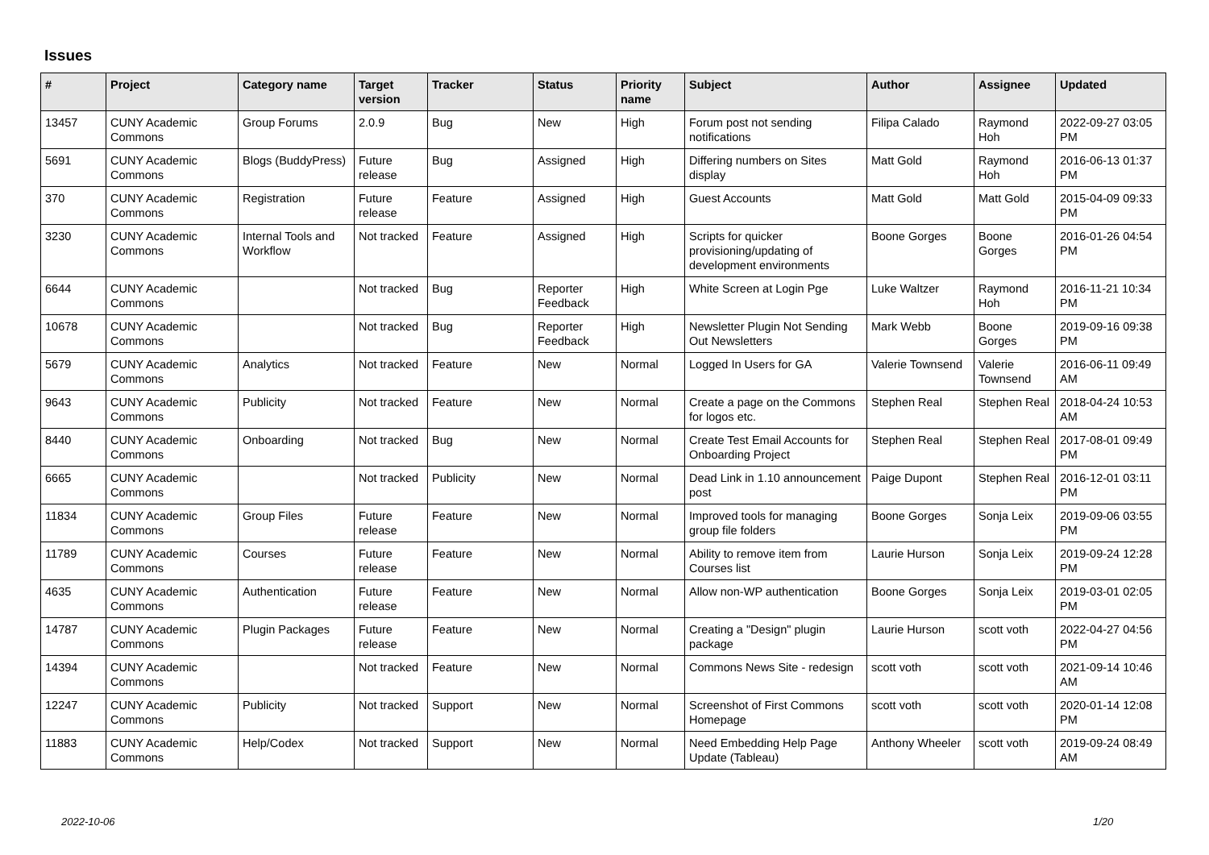Issues
| # | Project | Category name | Target version | Tracker | Status | Priority name | Subject | Author | Assignee | Updated |
| --- | --- | --- | --- | --- | --- | --- | --- | --- | --- | --- |
| 13457 | CUNY Academic Commons | Group Forums | 2.0.9 | Bug | New | High | Forum post not sending notifications | Filipa Calado | Raymond Hoh | 2022-09-27 03:05 PM |
| 5691 | CUNY Academic Commons | Blogs (BuddyPress) | Future release | Bug | Assigned | High | Differing numbers on Sites display | Matt Gold | Raymond Hoh | 2016-06-13 01:37 PM |
| 370 | CUNY Academic Commons | Registration | Future release | Feature | Assigned | High | Guest Accounts | Matt Gold | Matt Gold | 2015-04-09 09:33 PM |
| 3230 | CUNY Academic Commons | Internal Tools and Workflow | Not tracked | Feature | Assigned | High | Scripts for quicker provisioning/updating of development environments | Boone Gorges | Boone Gorges | 2016-01-26 04:54 PM |
| 6644 | CUNY Academic Commons | | Not tracked | Bug | Reporter Feedback | High | White Screen at Login Pge | Luke Waltzer | Raymond Hoh | 2016-11-21 10:34 PM |
| 10678 | CUNY Academic Commons | | Not tracked | Bug | Reporter Feedback | High | Newsletter Plugin Not Sending Out Newsletters | Mark Webb | Boone Gorges | 2019-09-16 09:38 PM |
| 5679 | CUNY Academic Commons | Analytics | Not tracked | Feature | New | Normal | Logged In Users for GA | Valerie Townsend | Valerie Townsend | 2016-06-11 09:49 AM |
| 9643 | CUNY Academic Commons | Publicity | Not tracked | Feature | New | Normal | Create a page on the Commons for logos etc. | Stephen Real | Stephen Real | 2018-04-24 10:53 AM |
| 8440 | CUNY Academic Commons | Onboarding | Not tracked | Bug | New | Normal | Create Test Email Accounts for Onboarding Project | Stephen Real | Stephen Real | 2017-08-01 09:49 PM |
| 6665 | CUNY Academic Commons | | Not tracked | Publicity | New | Normal | Dead Link in 1.10 announcement post | Paige Dupont | Stephen Real | 2016-12-01 03:11 PM |
| 11834 | CUNY Academic Commons | Group Files | Future release | Feature | New | Normal | Improved tools for managing group file folders | Boone Gorges | Sonja Leix | 2019-09-06 03:55 PM |
| 11789 | CUNY Academic Commons | Courses | Future release | Feature | New | Normal | Ability to remove item from Courses list | Laurie Hurson | Sonja Leix | 2019-09-24 12:28 PM |
| 4635 | CUNY Academic Commons | Authentication | Future release | Feature | New | Normal | Allow non-WP authentication | Boone Gorges | Sonja Leix | 2019-03-01 02:05 PM |
| 14787 | CUNY Academic Commons | Plugin Packages | Future release | Feature | New | Normal | Creating a "Design" plugin package | Laurie Hurson | scott voth | 2022-04-27 04:56 PM |
| 14394 | CUNY Academic Commons | | Not tracked | Feature | New | Normal | Commons News Site - redesign | scott voth | scott voth | 2021-09-14 10:46 AM |
| 12247 | CUNY Academic Commons | Publicity | Not tracked | Support | New | Normal | Screenshot of First Commons Homepage | scott voth | scott voth | 2020-01-14 12:08 PM |
| 11883 | CUNY Academic Commons | Help/Codex | Not tracked | Support | New | Normal | Need Embedding Help Page Update (Tableau) | Anthony Wheeler | scott voth | 2019-09-24 08:49 AM |
2022-10-06 1/20